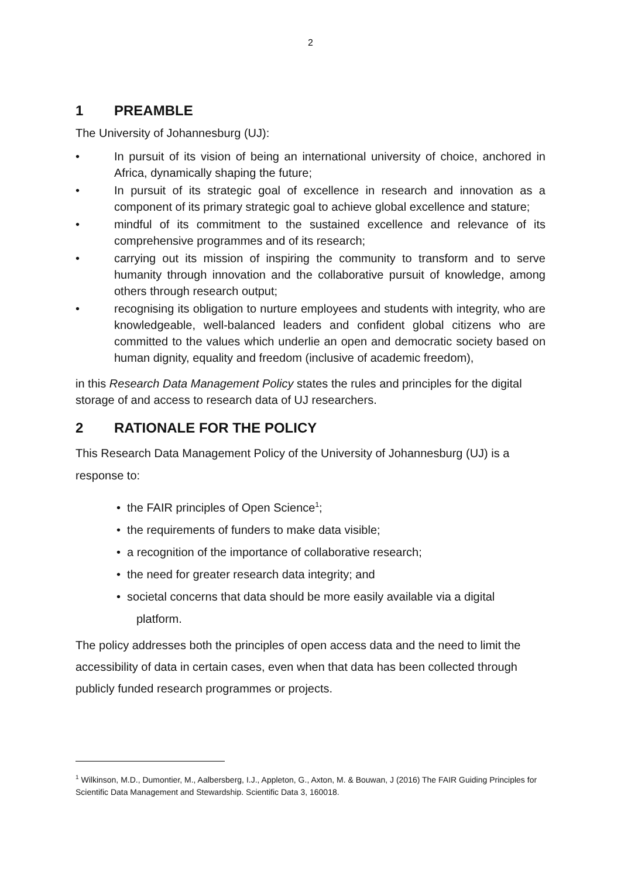2
1 PREAMBLE
The University of Johannesburg (UJ):
• In pursuit of its vision of being an international university of choice, anchored in Africa, dynamically shaping the future;
• In pursuit of its strategic goal of excellence in research and innovation as a component of its primary strategic goal to achieve global excellence and stature;
• mindful of its commitment to the sustained excellence and relevance of its comprehensive programmes and of its research;
• carrying out its mission of inspiring the community to transform and to serve humanity through innovation and the collaborative pursuit of knowledge, among others through research output;
• recognising its obligation to nurture employees and students with integrity, who are knowledgeable, well-balanced leaders and confident global citizens who are committed to the values which underlie an open and democratic society based on human dignity, equality and freedom (inclusive of academic freedom),
in this Research Data Management Policy states the rules and principles for the digital storage of and access to research data of UJ researchers.
2 RATIONALE FOR THE POLICY
This Research Data Management Policy of the University of Johannesburg (UJ) is a response to:
• the FAIR principles of Open Science<sup>1</sup>;
• the requirements of funders to make data visible;
• a recognition of the importance of collaborative research;
• the need for greater research data integrity; and
• societal concerns that data should be more easily available via a digital
platform.
The policy addresses both the principles of open access data and the need to limit the accessibility of data in certain cases, even when that data has been collected through publicly funded research programmes or projects.
<sup>1</sup> Wilkinson, M.D., Dumontier, M., Aalbersberg, I.J., Appleton, G., Axton, M. & Bouwan, J (2016) The FAIR Guiding Principles for Scientific Data Management and Stewardship. Scientific Data 3, 160018.